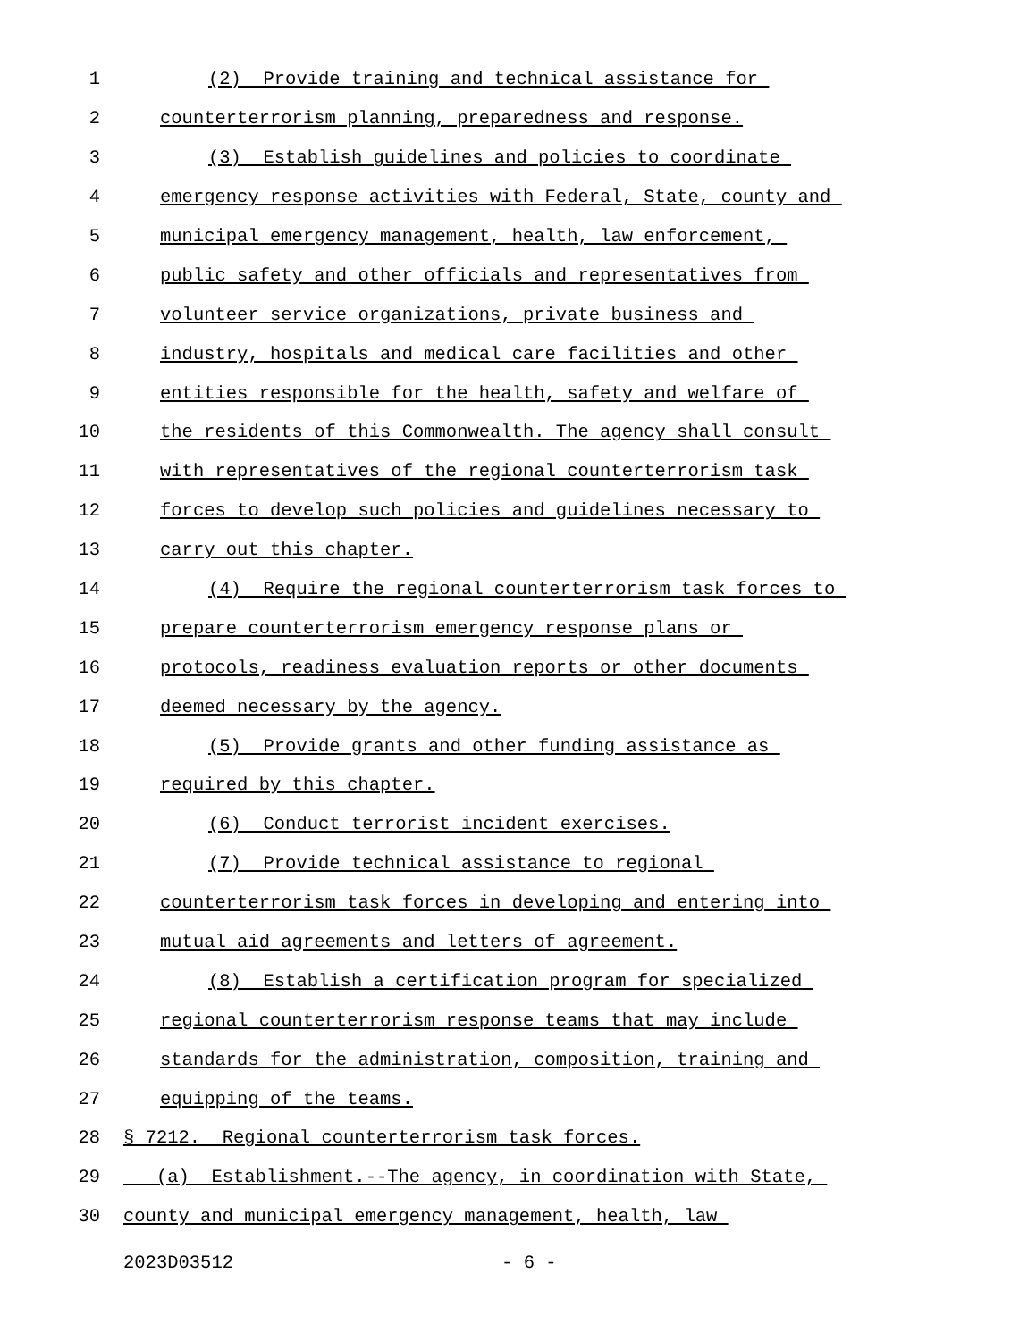1 (2) Provide training and technical assistance for
2 counterterrorism planning, preparedness and response.
3 (3) Establish guidelines and policies to coordinate
4 emergency response activities with Federal, State, county and
5 municipal emergency management, health, law enforcement,
6 public safety and other officials and representatives from
7 volunteer service organizations, private business and
8 industry, hospitals and medical care facilities and other
9 entities responsible for the health, safety and welfare of
10 the residents of this Commonwealth. The agency shall consult
11 with representatives of the regional counterterrorism task
12 forces to develop such policies and guidelines necessary to
13 carry out this chapter.
14 (4) Require the regional counterterrorism task forces to
15 prepare counterterrorism emergency response plans or
16 protocols, readiness evaluation reports or other documents
17 deemed necessary by the agency.
18 (5) Provide grants and other funding assistance as
19 required by this chapter.
20 (6) Conduct terrorist incident exercises.
21 (7) Provide technical assistance to regional
22 counterterrorism task forces in developing and entering into
23 mutual aid agreements and letters of agreement.
24 (8) Establish a certification program for specialized
25 regional counterterrorism response teams that may include
26 standards for the administration, composition, training and
27 equipping of the teams.
28 § 7212. Regional counterterrorism task forces.
29 (a) Establishment.--The agency, in coordination with State,
30 county and municipal emergency management, health, law
2023D03512 - 6 -